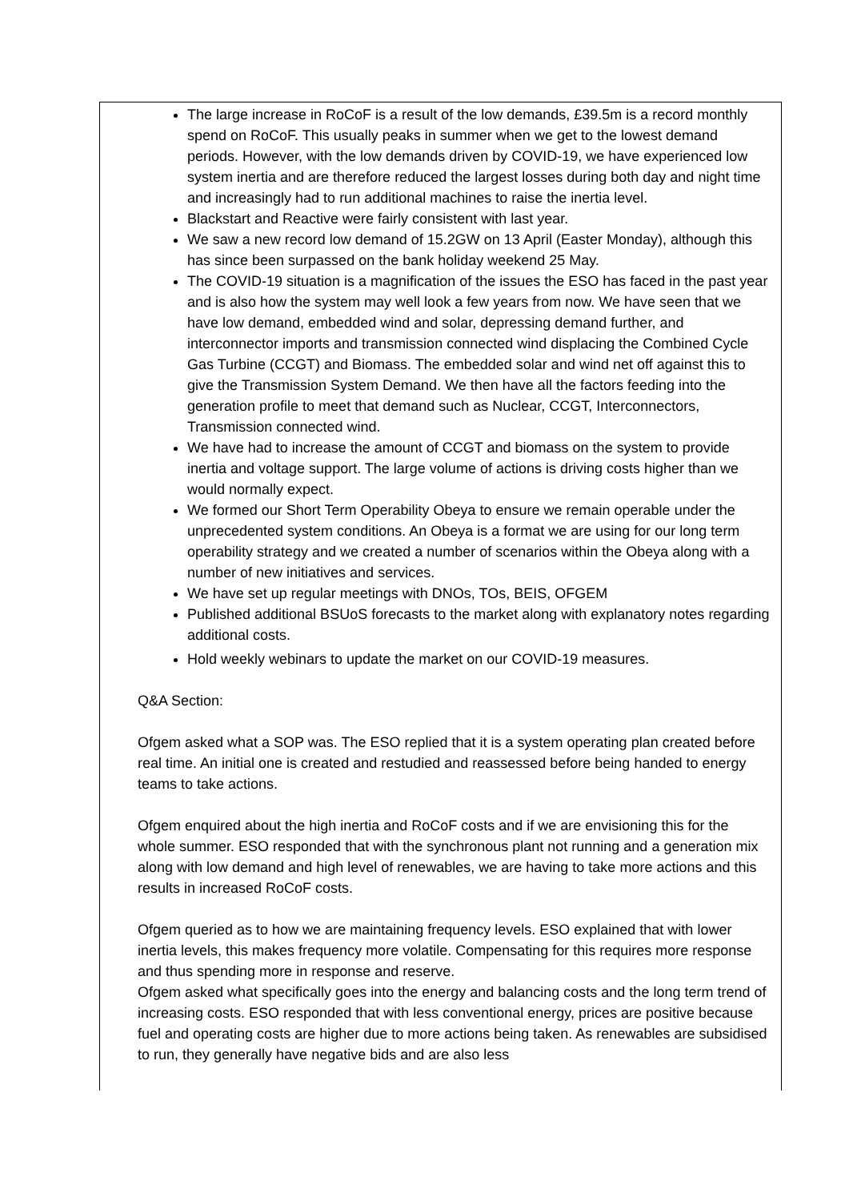The large increase in RoCoF is a result of the low demands, £39.5m is a record monthly spend on RoCoF. This usually peaks in summer when we get to the lowest demand periods. However, with the low demands driven by COVID-19, we have experienced low system inertia and are therefore reduced the largest losses during both day and night time and increasingly had to run additional machines to raise the inertia level.
Blackstart and Reactive were fairly consistent with last year.
We saw a new record low demand of 15.2GW on 13 April (Easter Monday), although this has since been surpassed on the bank holiday weekend 25 May.
The COVID-19 situation is a magnification of the issues the ESO has faced in the past year and is also how the system may well look a few years from now. We have seen that we have low demand, embedded wind and solar, depressing demand further, and interconnector imports and transmission connected wind displacing the Combined Cycle Gas Turbine (CCGT) and Biomass. The embedded solar and wind net off against this to give the Transmission System Demand. We then have all the factors feeding into the generation profile to meet that demand such as Nuclear, CCGT, Interconnectors, Transmission connected wind.
We have had to increase the amount of CCGT and biomass on the system to provide inertia and voltage support. The large volume of actions is driving costs higher than we would normally expect.
We formed our Short Term Operability Obeya to ensure we remain operable under the unprecedented system conditions. An Obeya is a format we are using for our long term operability strategy and we created a number of scenarios within the Obeya along with a number of new initiatives and services.
We have set up regular meetings with DNOs, TOs, BEIS, OFGEM
Published additional BSUoS forecasts to the market along with explanatory notes regarding additional costs.
Hold weekly webinars to update the market on our COVID-19 measures.
Q&A Section:
Ofgem asked what a SOP was. The ESO replied that it is a system operating plan created before real time. An initial one is created and restudied and reassessed before being handed to energy teams to take actions.
Ofgem enquired about the high inertia and RoCoF costs and if we are envisioning this for the whole summer. ESO responded that with the synchronous plant not running and a generation mix along with low demand and high level of renewables, we are having to take more actions and this results in increased RoCoF costs.
Ofgem queried as to how we are maintaining frequency levels. ESO explained that with lower inertia levels, this makes frequency more volatile. Compensating for this requires more response and thus spending more in response and reserve.
Ofgem asked what specifically goes into the energy and balancing costs and the long term trend of increasing costs. ESO responded that with less conventional energy, prices are positive because fuel and operating costs are higher due to more actions being taken. As renewables are subsidised to run, they generally have negative bids and are also less